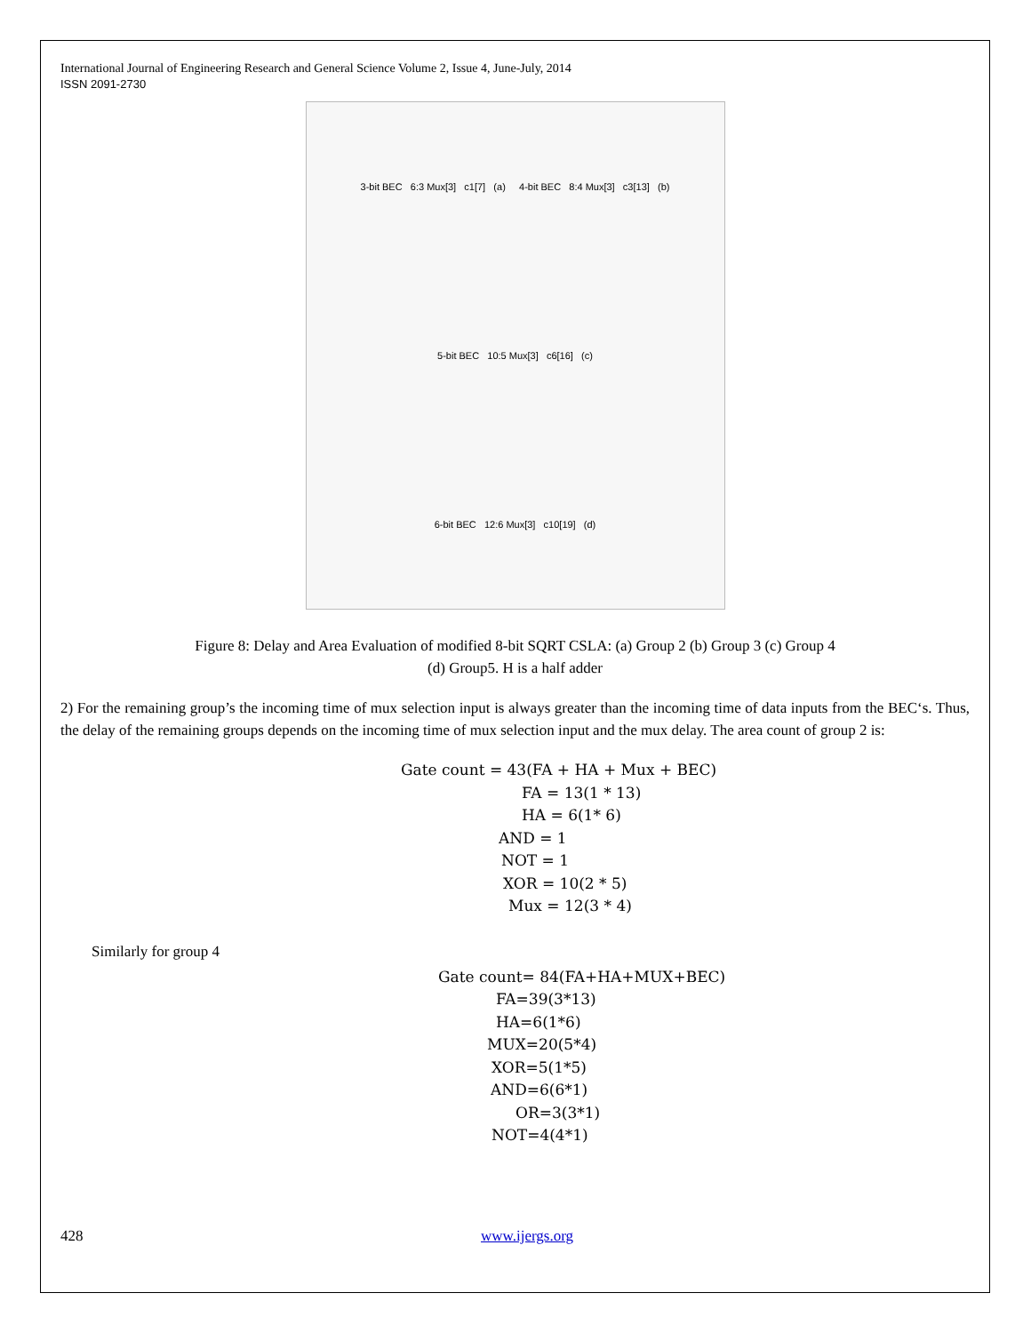International Journal of Engineering Research and General Science Volume 2, Issue 4, June-July, 2014
ISSN 2091-2730
3-bit BEC 6:3 Mux[3] c1[7] (a) 4-bit BEC 8:4 Mux[3] c3[13] (b)
5-bit BEC 10:5 Mux[3] c6[16] (c)
6-bit BEC 12:6 Mux[3] c10[19] (d)
Figure 8: Delay and Area Evaluation of modified 8-bit SQRT CSLA: (a) Group 2 (b) Group 3 (c) Group 4
(d) Group5. H is a half adder
2) For the remaining group’s the incoming time of mux selection input is always greater than the incoming time of data inputs from the BEC‘s. Thus, the delay of the remaining groups depends on the incoming time of mux selection input and the mux delay. The area count of group 2 is:
Gate count = 43(FA + HA + Mux + BEC)
FA = 13(1 * 13)
HA = 6(1* 6)
AND = 1
NOT = 1
XOR = 10(2 * 5)
Mux = 12(3 * 4)
Similarly for group 4
Gate count= 84(FA+HA+MUX+BEC)
FA=39(3*13)
HA=6(1*6)
MUX=20(5*4)
XOR=5(1*5)
AND=6(6*1)
OR=3(3*1)
NOT=4(4*1)
428 www.ijergs.org